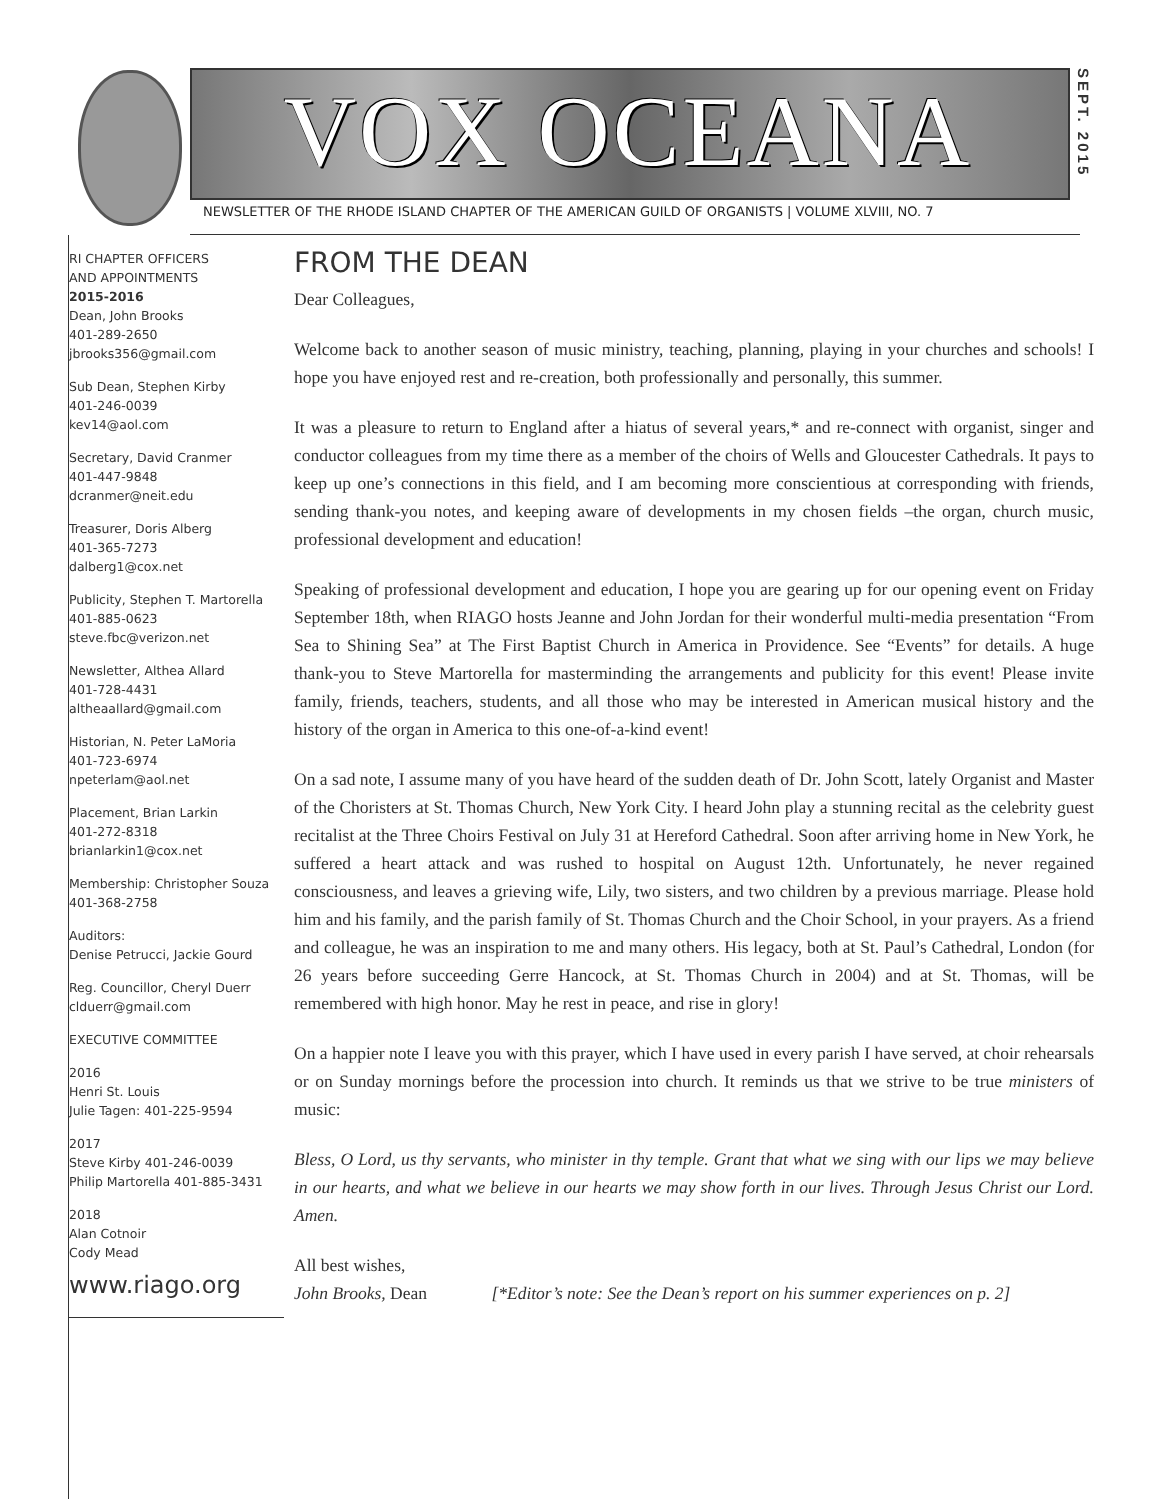VOX OCEANA
SEPT. 2015
NEWSLETTER OF THE RHODE ISLAND CHAPTER OF THE AMERICAN GUILD OF ORGANISTS | VOLUME XLVIII, NO. 7
RI CHAPTER OFFICERS
AND APPOINTMENTS
2015-2016
Dean, John Brooks
401-289-2650
jbrooks356@gmail.com
Sub Dean, Stephen Kirby
401-246-0039
kev14@aol.com
Secretary, David Cranmer
401-447-9848
dcranmer@neit.edu
Treasurer, Doris Alberg
401-365-7273
dalberg1@cox.net
Publicity, Stephen T. Martorella
401-885-0623
steve.fbc@verizon.net
Newsletter, Althea Allard
401-728-4431
altheaallard@gmail.com
Historian, N. Peter LaMoria
401-723-6974
npeterlam@aol.net
Placement, Brian Larkin
401-272-8318
brianlarkin1@cox.net
Membership: Christopher Souza
401-368-2758
Auditors:
Denise Petrucci, Jackie Gourd
Reg. Councillor, Cheryl Duerr
clduerr@gmail.com
EXECUTIVE COMMITTEE
2016
Henri St. Louis
Julie Tagen: 401-225-9594
2017
Steve Kirby 401-246-0039
Philip Martorella 401-885-3431
2018
Alan Cotnoir
Cody Mead
www.riago.org
FROM THE DEAN
Dear Colleagues,
Welcome back to another season of music ministry, teaching, planning, playing in your churches and schools! I hope you have enjoyed rest and re-creation, both professionally and personally, this summer.
It was a pleasure to return to England after a hiatus of several years,* and re-connect with organist, singer and conductor colleagues from my time there as a member of the choirs of Wells and Gloucester Cathedrals. It pays to keep up one’s connections in this field, and I am becoming more conscientious at corresponding with friends, sending thank-you notes, and keeping aware of developments in my chosen fields –the organ, church music, professional development and education!
Speaking of professional development and education, I hope you are gearing up for our opening event on Friday September 18th, when RIAGO hosts Jeanne and John Jordan for their wonderful multi-media presentation “From Sea to Shining Sea” at The First Baptist Church in America in Providence. See “Events” for details. A huge thank-you to Steve Martorella for masterminding the arrangements and publicity for this event! Please invite family, friends, teachers, students, and all those who may be interested in American musical history and the history of the organ in America to this one-of-a-kind event!
On a sad note, I assume many of you have heard of the sudden death of Dr. John Scott, lately Organist and Master of the Choristers at St. Thomas Church, New York City. I heard John play a stunning recital as the celebrity guest recitalist at the Three Choirs Festival on July 31 at Hereford Cathedral. Soon after arriving home in New York, he suffered a heart attack and was rushed to hospital on August 12th. Unfortunately, he never regained consciousness, and leaves a grieving wife, Lily, two sisters, and two children by a previous marriage. Please hold him and his family, and the parish family of St. Thomas Church and the Choir School, in your prayers. As a friend and colleague, he was an inspiration to me and many others. His legacy, both at St. Paul’s Cathedral, London (for 26 years before succeeding Gerre Hancock, at St. Thomas Church in 2004) and at St. Thomas, will be remembered with high honor. May he rest in peace, and rise in glory!
On a happier note I leave you with this prayer, which I have used in every parish I have served, at choir rehearsals or on Sunday mornings before the procession into church. It reminds us that we strive to be true ministers of music:
Bless, O Lord, us thy servants, who minister in thy temple. Grant that what we sing with our lips we may believe in our hearts, and what we believe in our hearts we may show forth in our lives. Through Jesus Christ our Lord. Amen.
All best wishes,
John Brooks, Dean [*Editor’s note: See the Dean’s report on his summer experiences on p. 2]